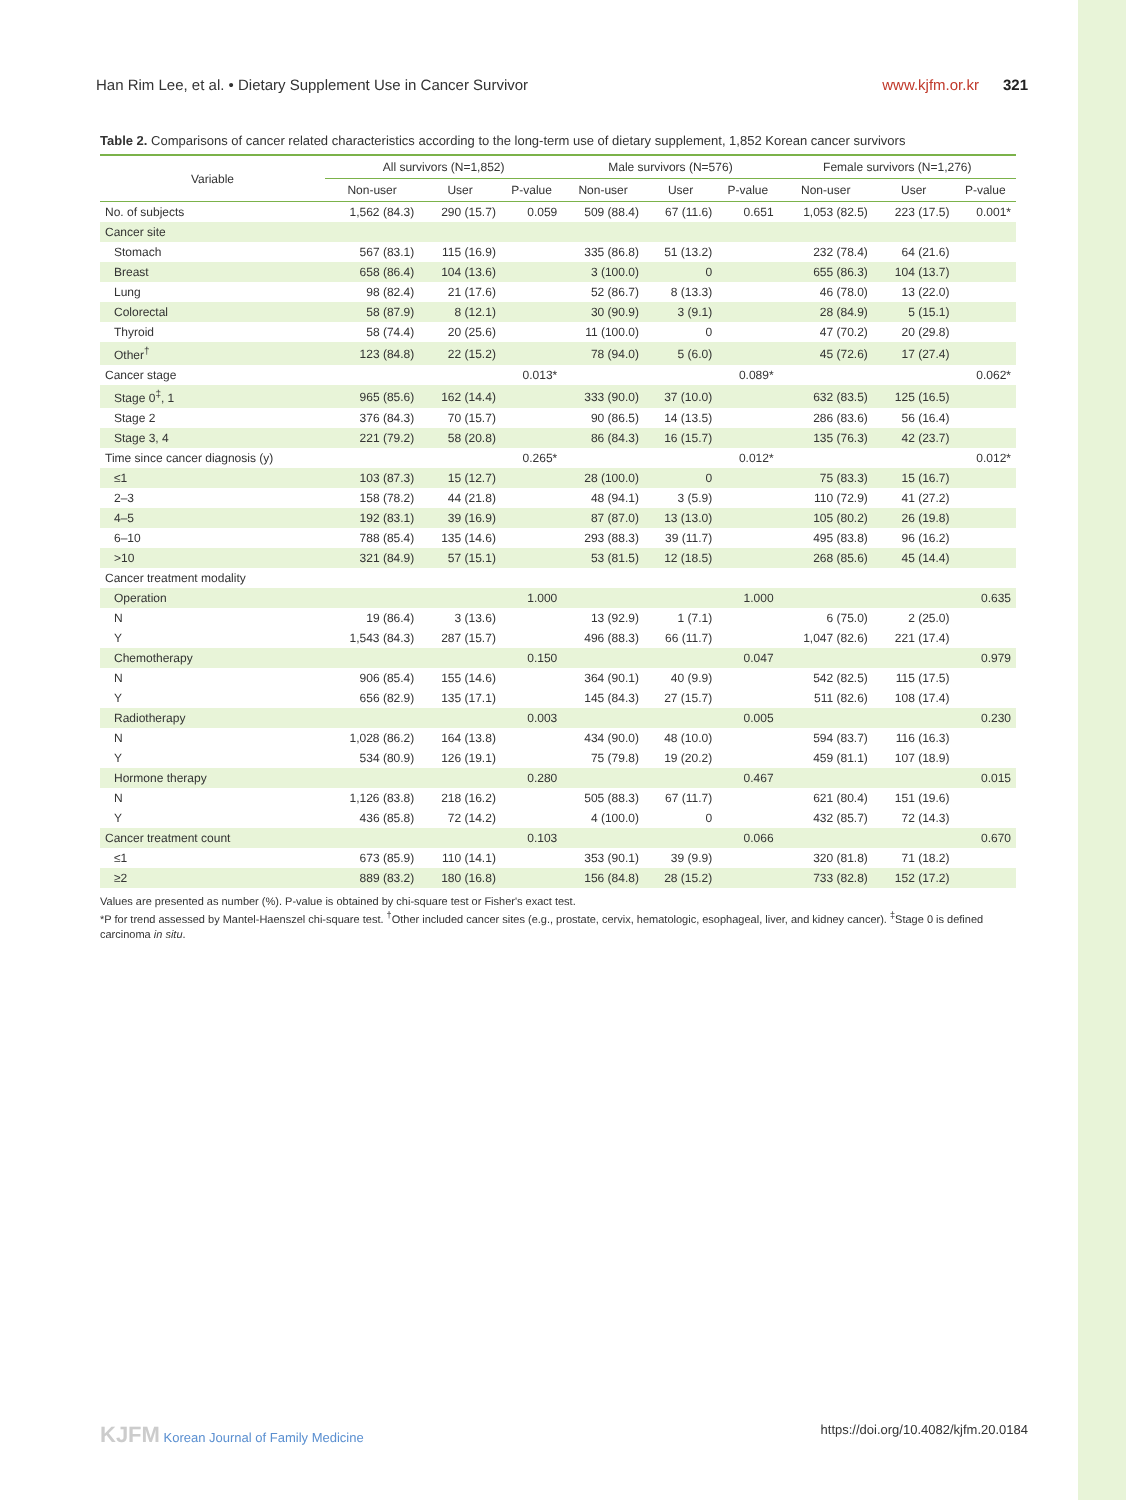Han Rim Lee, et al. • Dietary Supplement Use in Cancer Survivor www.kjfm.or.kr 321
Table 2. Comparisons of cancer related characteristics according to the long-term use of dietary supplement, 1,852 Korean cancer survivors
| Variable | All survivors (N=1,852) | | | Male survivors (N=576) | | | Female survivors (N=1,276) | | |
| --- | --- | --- | --- | --- | --- | --- | --- | --- | --- |
| | Non-user | User | P-value | Non-user | User | P-value | Non-user | User | P-value |
| No. of subjects | 1,562 (84.3) | 290 (15.7) | 0.059 | 509 (88.4) | 67 (11.6) | 0.651 | 1,053 (82.5) | 223 (17.5) | 0.001* |
| Cancer site | | | | | | | | | |
| Stomach | 567 (83.1) | 115 (16.9) | | 335 (86.8) | 51 (13.2) | | 232 (78.4) | 64 (21.6) | |
| Breast | 658 (86.4) | 104 (13.6) | | 3 (100.0) | 0 | | 655 (86.3) | 104 (13.7) | |
| Lung | 98 (82.4) | 21 (17.6) | | 52 (86.7) | 8 (13.3) | | 46 (78.0) | 13 (22.0) | |
| Colorectal | 58 (87.9) | 8 (12.1) | | 30 (90.9) | 3 (9.1) | | 28 (84.9) | 5 (15.1) | |
| Thyroid | 58 (74.4) | 20 (25.6) | | 11 (100.0) | 0 | | 47 (70.2) | 20 (29.8) | |
| Other<sup>†</sup> | 123 (84.8) | 22 (15.2) | | 78 (94.0) | 5 (6.0) | | 45 (72.6) | 17 (27.4) | |
| Cancer stage | | | 0.013* | | | 0.089* | | | 0.062* |
| Stage 0<sup>‡</sup>, 1 | 965 (85.6) | 162 (14.4) | | 333 (90.0) | 37 (10.0) | | 632 (83.5) | 125 (16.5) | |
| Stage 2 | 376 (84.3) | 70 (15.7) | | 90 (86.5) | 14 (13.5) | | 286 (83.6) | 56 (16.4) | |
| Stage 3, 4 | 221 (79.2) | 58 (20.8) | | 86 (84.3) | 16 (15.7) | | 135 (76.3) | 42 (23.7) | |
| Time since cancer diagnosis (y) | | | 0.265* | | | 0.012* | | | 0.012* |
| ≤1 | 103 (87.3) | 15 (12.7) | | 28 (100.0) | 0 | | 75 (83.3) | 15 (16.7) | |
| 2–3 | 158 (78.2) | 44 (21.8) | | 48 (94.1) | 3 (5.9) | | 110 (72.9) | 41 (27.2) | |
| 4–5 | 192 (83.1) | 39 (16.9) | | 87 (87.0) | 13 (13.0) | | 105 (80.2) | 26 (19.8) | |
| 6–10 | 788 (85.4) | 135 (14.6) | | 293 (88.3) | 39 (11.7) | | 495 (83.8) | 96 (16.2) | |
| >10 | 321 (84.9) | 57 (15.1) | | 53 (81.5) | 12 (18.5) | | 268 (85.6) | 45 (14.4) | |
| Cancer treatment modality | | | | | | | | | |
| Operation | | | 1.000 | | | 1.000 | | | 0.635 |
| N | 19 (86.4) | 3 (13.6) | | 13 (92.9) | 1 (7.1) | | 6 (75.0) | 2 (25.0) | |
| Y | 1,543 (84.3) | 287 (15.7) | | 496 (88.3) | 66 (11.7) | | 1,047 (82.6) | 221 (17.4) | |
| Chemotherapy | | | 0.150 | | | 0.047 | | | 0.979 |
| N | 906 (85.4) | 155 (14.6) | | 364 (90.1) | 40 (9.9) | | 542 (82.5) | 115 (17.5) | |
| Y | 656 (82.9) | 135 (17.1) | | 145 (84.3) | 27 (15.7) | | 511 (82.6) | 108 (17.4) | |
| Radiotherapy | | | 0.003 | | | 0.005 | | | 0.230 |
| N | 1,028 (86.2) | 164 (13.8) | | 434 (90.0) | 48 (10.0) | | 594 (83.7) | 116 (16.3) | |
| Y | 534 (80.9) | 126 (19.1) | | 75 (79.8) | 19 (20.2) | | 459 (81.1) | 107 (18.9) | |
| Hormone therapy | | | 0.280 | | | 0.467 | | | 0.015 |
| N | 1,126 (83.8) | 218 (16.2) | | 505 (88.3) | 67 (11.7) | | 621 (80.4) | 151 (19.6) | |
| Y | 436 (85.8) | 72 (14.2) | | 4 (100.0) | 0 | | 432 (85.7) | 72 (14.3) | |
| Cancer treatment count | | | 0.103 | | | 0.066 | | | 0.670 |
| ≤1 | 673 (85.9) | 110 (14.1) | | 353 (90.1) | 39 (9.9) | | 320 (81.8) | 71 (18.2) | |
| ≥2 | 889 (83.2) | 180 (16.8) | | 156 (84.8) | 28 (15.2) | | 733 (82.8) | 152 (17.2) | |
Values are presented as number (%). P-value is obtained by chi-square test or Fisher's exact test.
*P for trend assessed by Mantel-Haenszel chi-square test. <sup>†</sup>Other included cancer sites (e.g., prostate, cervix, hematologic, esophageal, liver, and kidney cancer). <sup>‡</sup>Stage 0 is defined carcinoma in situ.
KJFM Korean Journal of Family Medicine https://doi.org/10.4082/kjfm.20.0184